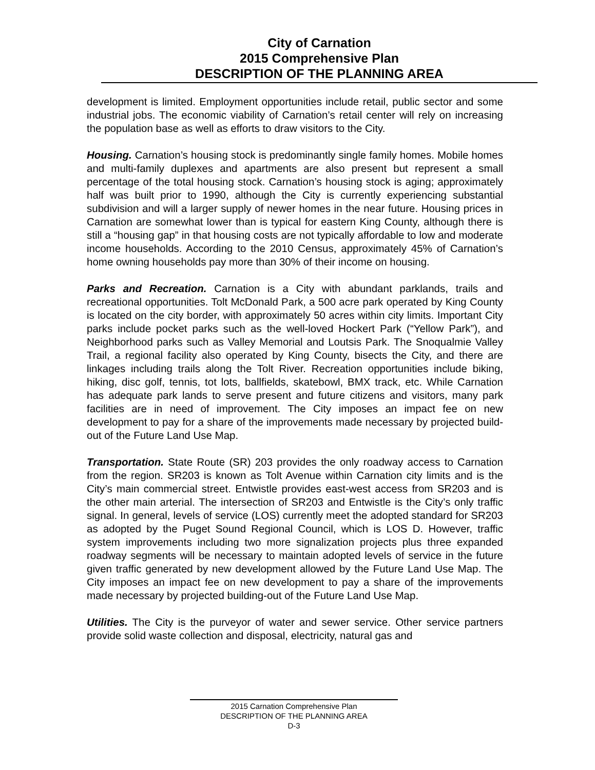City of Carnation
2015 Comprehensive Plan
DESCRIPTION OF THE PLANNING AREA
development is limited. Employment opportunities include retail, public sector and some industrial jobs. The economic viability of Carnation’s retail center will rely on increasing the population base as well as efforts to draw visitors to the City.
Housing. Carnation’s housing stock is predominantly single family homes. Mobile homes and multi-family duplexes and apartments are also present but represent a small percentage of the total housing stock. Carnation’s housing stock is aging; approximately half was built prior to 1990, although the City is currently experiencing substantial subdivision and will a larger supply of newer homes in the near future. Housing prices in Carnation are somewhat lower than is typical for eastern King County, although there is still a “housing gap” in that housing costs are not typically affordable to low and moderate income households. According to the 2010 Census, approximately 45% of Carnation’s home owning households pay more than 30% of their income on housing.
Parks and Recreation. Carnation is a City with abundant parklands, trails and recreational opportunities. Tolt McDonald Park, a 500 acre park operated by King County is located on the city border, with approximately 50 acres within city limits. Important City parks include pocket parks such as the well-loved Hockert Park (“Yellow Park”), and Neighborhood parks such as Valley Memorial and Loutsis Park. The Snoqualmie Valley Trail, a regional facility also operated by King County, bisects the City, and there are linkages including trails along the Tolt River. Recreation opportunities include biking, hiking, disc golf, tennis, tot lots, ballfields, skatebowl, BMX track, etc. While Carnation has adequate park lands to serve present and future citizens and visitors, many park facilities are in need of improvement. The City imposes an impact fee on new development to pay for a share of the improvements made necessary by projected build-out of the Future Land Use Map.
Transportation. State Route (SR) 203 provides the only roadway access to Carnation from the region. SR203 is known as Tolt Avenue within Carnation city limits and is the City’s main commercial street. Entwistle provides east-west access from SR203 and is the other main arterial. The intersection of SR203 and Entwistle is the City’s only traffic signal. In general, levels of service (LOS) currently meet the adopted standard for SR203 as adopted by the Puget Sound Regional Council, which is LOS D. However, traffic system improvements including two more signalization projects plus three expanded roadway segments will be necessary to maintain adopted levels of service in the future given traffic generated by new development allowed by the Future Land Use Map. The City imposes an impact fee on new development to pay a share of the improvements made necessary by projected building-out of the Future Land Use Map.
Utilities. The City is the purveyor of water and sewer service. Other service partners provide solid waste collection and disposal, electricity, natural gas and
2015 Carnation Comprehensive Plan
DESCRIPTION OF THE PLANNING AREA
D-3